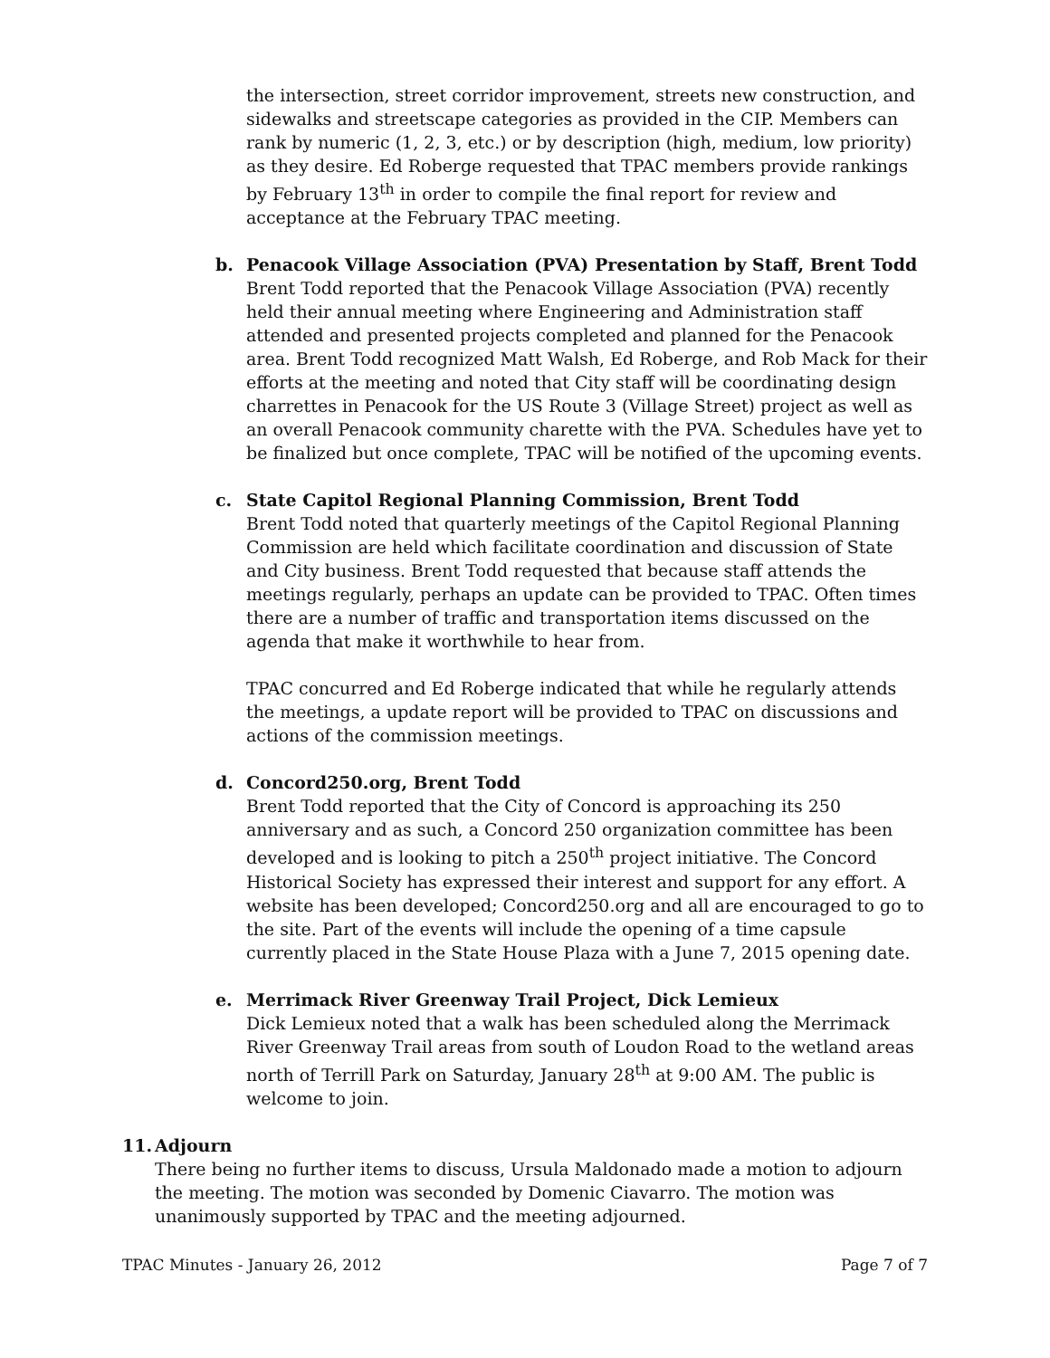the intersection, street corridor improvement, streets new construction, and sidewalks and streetscape categories as provided in the CIP. Members can rank by numeric (1, 2, 3, etc.) or by description (high, medium, low priority) as they desire. Ed Roberge requested that TPAC members provide rankings by February 13<sup>th</sup> in order to compile the final report for review and acceptance at the February TPAC meeting.
b.
Penacook Village Association (PVA) Presentation by Staff, Brent Todd
Brent Todd reported that the Penacook Village Association (PVA) recently held their annual meeting where Engineering and Administration staff attended and presented projects completed and planned for the Penacook area. Brent Todd recognized Matt Walsh, Ed Roberge, and Rob Mack for their efforts at the meeting and noted that City staff will be coordinating design charrettes in Penacook for the US Route 3 (Village Street) project as well as an overall Penacook community charette with the PVA. Schedules have yet to be finalized but once complete, TPAC will be notified of the upcoming events.
c.
State Capitol Regional Planning Commission, Brent Todd
Brent Todd noted that quarterly meetings of the Capitol Regional Planning Commission are held which facilitate coordination and discussion of State and City business. Brent Todd requested that because staff attends the meetings regularly, perhaps an update can be provided to TPAC. Often times there are a number of traffic and transportation items discussed on the agenda that make it worthwhile to hear from.
TPAC concurred and Ed Roberge indicated that while he regularly attends the meetings, a update report will be provided to TPAC on discussions and actions of the commission meetings.
d.
Concord250.org, Brent Todd
Brent Todd reported that the City of Concord is approaching its 250 anniversary and as such, a Concord 250 organization committee has been developed and is looking to pitch a 250<sup>th</sup> project initiative. The Concord Historical Society has expressed their interest and support for any effort. A website has been developed; Concord250.org and all are encouraged to go to the site. Part of the events will include the opening of a time capsule currently placed in the State House Plaza with a June 7, 2015 opening date.
e.
Merrimack River Greenway Trail Project, Dick Lemieux
Dick Lemieux noted that a walk has been scheduled along the Merrimack River Greenway Trail areas from south of Loudon Road to the wetland areas north of Terrill Park on Saturday, January 28<sup>th</sup> at 9:00 AM. The public is welcome to join.
11.
Adjourn
There being no further items to discuss, Ursula Maldonado made a motion to adjourn the meeting. The motion was seconded by Domenic Ciavarro. The motion was unanimously supported by TPAC and the meeting adjourned.
TPAC Minutes - January 26, 2012 Page 7 of 7